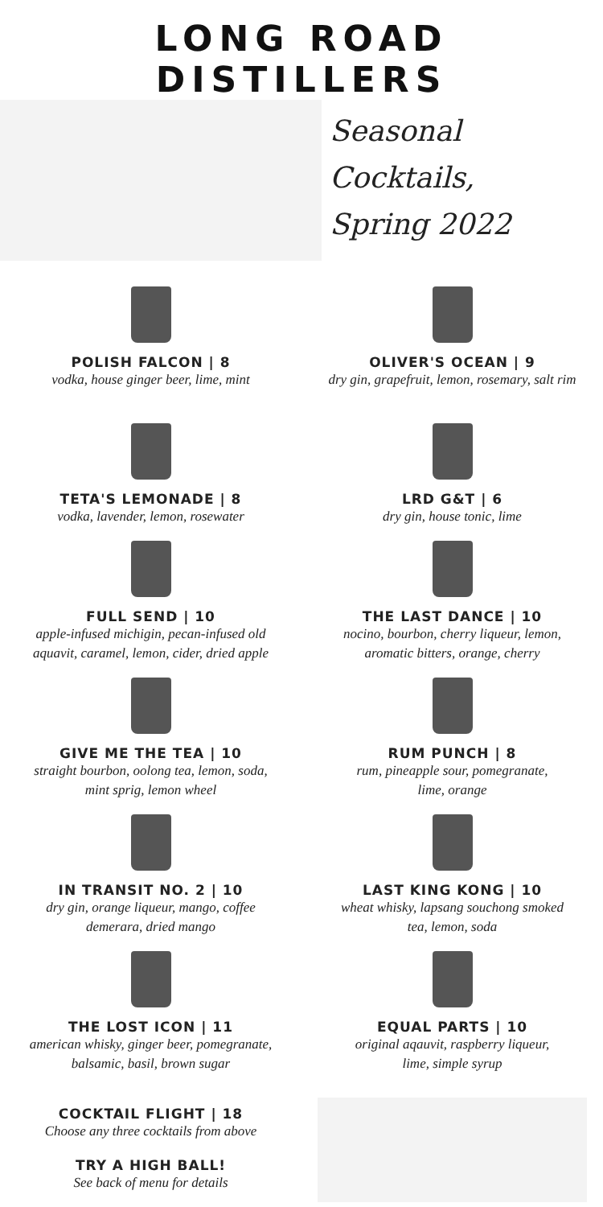LONG ROAD DISTILLERS
Seasonal Cocktails,
Spring 2022
POLISH FALCON | 8
vodka, house ginger beer, lime, mint
TETA'S LEMONADE | 8
vodka, lavender, lemon, rosewater
FULL SEND | 10
apple-infused michigin, pecan-infused old
aquavit, caramel, lemon, cider, dried apple
GIVE ME THE TEA | 10
straight bourbon, oolong tea, lemon, soda,
mint sprig, lemon wheel
IN TRANSIT NO. 2 | 10
dry gin, orange liqueur, mango, coffee
demerara, dried mango
THE LOST ICON | 11
american whisky, ginger beer, pomegranate,
balsamic, basil, brown sugar
COCKTAIL FLIGHT | 18
Choose any three cocktails from above
TRY A HIGH BALL!
See back of menu for details
OLIVER'S OCEAN | 9
dry gin, grapefruit, lemon, rosemary, salt rim
LRD G&T | 6
dry gin, house tonic, lime
THE LAST DANCE | 10
nocino, bourbon, cherry liqueur, lemon,
aromatic bitters, orange, cherry
RUM PUNCH | 8
rum, pineapple sour, pomegranate,
lime, orange
LAST KING KONG | 10
wheat whisky, lapsang souchong smoked
tea, lemon, soda
EQUAL PARTS | 10
original aqauvit, raspberry liqueur,
lime, simple syrup